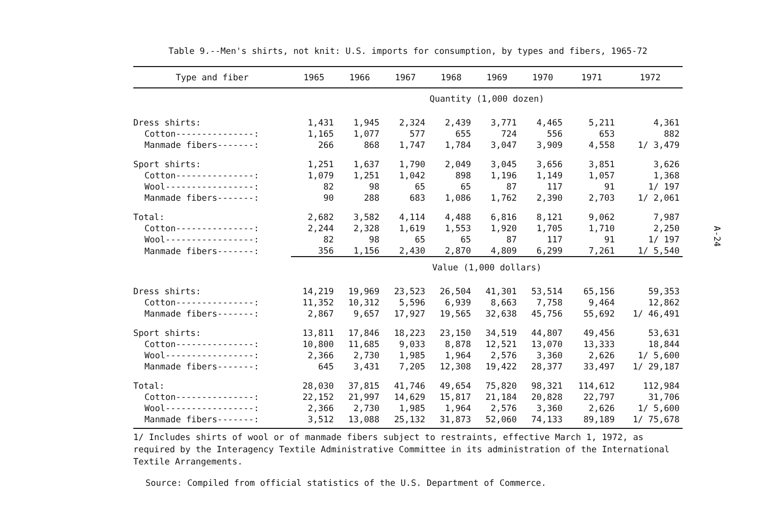Table 9.--Men's shirts, not knit: U.S. imports for consumption, by types and fibers, 1965-72
| Type and fiber | 1965 | 1966 | 1967 | 1968 | 1969 | 1970 | 1971 | 1972 |
| --- | --- | --- | --- | --- | --- | --- | --- | --- |
| | Quantity (1,000 dozen) | | | | | | | |
| Dress shirts: | 1,431 | 1,945 | 2,324 | 2,439 | 3,771 | 4,465 | 5,211 | 4,361 |
| Cotton---------------: | 1,165 | 1,077 | 577 | 655 | 724 | 556 | 653 | 882 |
| Manmade fibers-------: | 266 | 868 | 1,747 | 1,784 | 3,047 | 3,909 | 4,558 | 1/ 3,479 |
| Sport shirts: | 1,251 | 1,637 | 1,790 | 2,049 | 3,045 | 3,656 | 3,851 | 3,626 |
| Cotton---------------: | 1,079 | 1,251 | 1,042 | 898 | 1,196 | 1,149 | 1,057 | 1,368 |
| Wool-----------------: | 82 | 98 | 65 | 65 | 87 | 117 | 91 | 1/ 197 |
| Manmade fibers-------: | 90 | 288 | 683 | 1,086 | 1,762 | 2,390 | 2,703 | 1/ 2,061 |
| Total: | 2,682 | 3,582 | 4,114 | 4,488 | 6,816 | 8,121 | 9,062 | 7,987 |
| Cotton---------------: | 2,244 | 2,328 | 1,619 | 1,553 | 1,920 | 1,705 | 1,710 | 2,250 |
| Wool-----------------: | 82 | 98 | 65 | 65 | 87 | 117 | 91 | 1/ 197 |
| Manmade fibers-------: | 356 | 1,156 | 2,430 | 2,870 | 4,809 | 6,299 | 7,261 | 1/ 5,540 |
| | Value (1,000 dollars) | | | | | | | |
| Dress shirts: | 14,219 | 19,969 | 23,523 | 26,504 | 41,301 | 53,514 | 65,156 | 59,353 |
| Cotton---------------: | 11,352 | 10,312 | 5,596 | 6,939 | 8,663 | 7,758 | 9,464 | 12,862 |
| Manmade fibers-------: | 2,867 | 9,657 | 17,927 | 19,565 | 32,638 | 45,756 | 55,692 | 1/ 46,491 |
| Sport shirts: | 13,811 | 17,846 | 18,223 | 23,150 | 34,519 | 44,807 | 49,456 | 53,631 |
| Cotton---------------: | 10,800 | 11,685 | 9,033 | 8,878 | 12,521 | 13,070 | 13,333 | 18,844 |
| Wool-----------------: | 2,366 | 2,730 | 1,985 | 1,964 | 2,576 | 3,360 | 2,626 | 1/ 5,600 |
| Manmade fibers-------: | 645 | 3,431 | 7,205 | 12,308 | 19,422 | 28,377 | 33,497 | 1/ 29,187 |
| Total: | 28,030 | 37,815 | 41,746 | 49,654 | 75,820 | 98,321 | 114,612 | 112,984 |
| Cotton---------------: | 22,152 | 21,997 | 14,629 | 15,817 | 21,184 | 20,828 | 22,797 | 31,706 |
| Wool-----------------: | 2,366 | 2,730 | 1,985 | 1,964 | 2,576 | 3,360 | 2,626 | 1/ 5,600 |
| Manmade fibers-------: | 3,512 | 13,088 | 25,132 | 31,873 | 52,060 | 74,133 | 89,189 | 1/ 75,678 |
1/ Includes shirts of wool or of manmade fibers subject to restraints, effective March 1, 1972, as required by the Interagency Textile Administrative Committee in its administration of the International Textile Arrangements.
Source: Compiled from official statistics of the U.S. Department of Commerce.
A-24